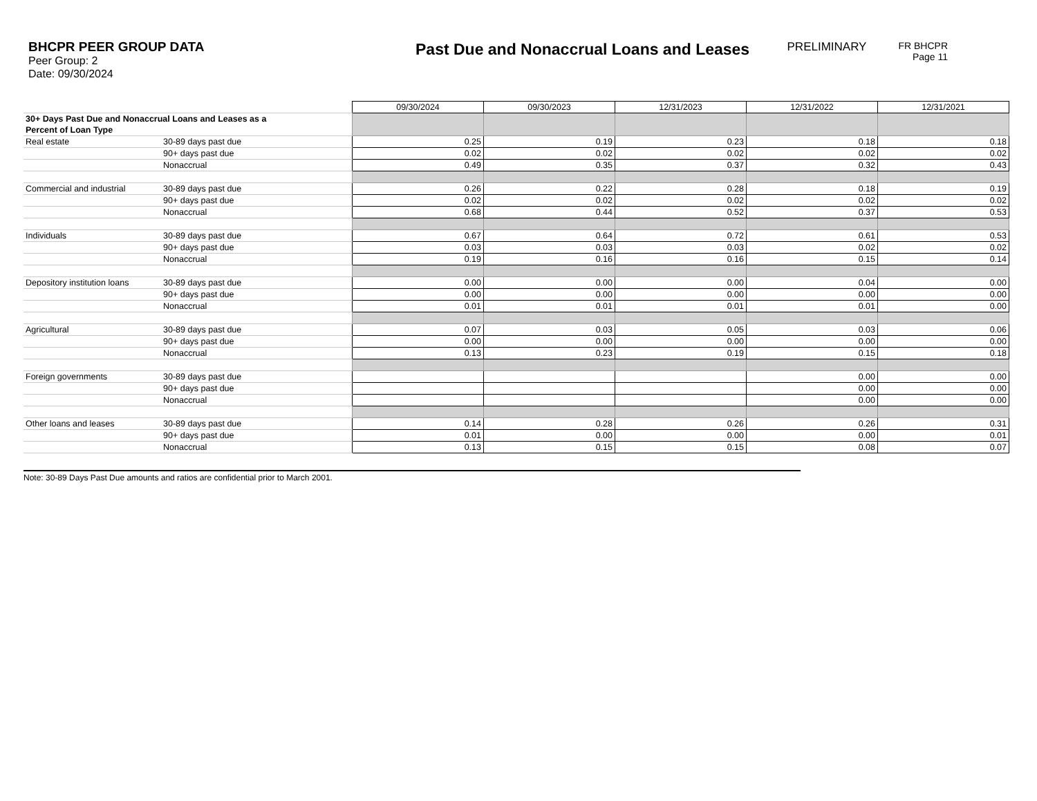BHCPR PEER GROUP DATA
Peer Group: 2
Date: 09/30/2024
Past Due and Nonaccrual Loans and Leases
PRELIMINARY
FR BHCPR
Page 11
| | | 09/30/2024 | 09/30/2023 | 12/31/2023 | 12/31/2022 | 12/31/2021 |
| 30+ Days Past Due and Nonaccrual Loans and Leases as a Percent of Loan Type | | | | | | |
| Real estate | 30-89 days past due | 0.25 | 0.19 | 0.23 | 0.18 | 0.18 |
| | 90+ days past due | 0.02 | 0.02 | 0.02 | 0.02 | 0.02 |
| | Nonaccrual | 0.49 | 0.35 | 0.37 | 0.32 | 0.43 |
| Commercial and industrial | 30-89 days past due | 0.26 | 0.22 | 0.28 | 0.18 | 0.19 |
| | 90+ days past due | 0.02 | 0.02 | 0.02 | 0.02 | 0.02 |
| | Nonaccrual | 0.68 | 0.44 | 0.52 | 0.37 | 0.53 |
| Individuals | 30-89 days past due | 0.67 | 0.64 | 0.72 | 0.61 | 0.53 |
| | 90+ days past due | 0.03 | 0.03 | 0.03 | 0.02 | 0.02 |
| | Nonaccrual | 0.19 | 0.16 | 0.16 | 0.15 | 0.14 |
| Depository institution loans | 30-89 days past due | 0.00 | 0.00 | 0.00 | 0.04 | 0.00 |
| | 90+ days past due | 0.00 | 0.00 | 0.00 | 0.00 | 0.00 |
| | Nonaccrual | 0.01 | 0.01 | 0.01 | 0.01 | 0.00 |
| Agricultural | 30-89 days past due | 0.07 | 0.03 | 0.05 | 0.03 | 0.06 |
| | 90+ days past due | 0.00 | 0.00 | 0.00 | 0.00 | 0.00 |
| | Nonaccrual | 0.13 | 0.23 | 0.19 | 0.15 | 0.18 |
| Foreign governments | 30-89 days past due | | | | 0.00 | 0.00 |
| | 90+ days past due | | | | 0.00 | 0.00 |
| | Nonaccrual | | | | 0.00 | 0.00 |
| Other loans and leases | 30-89 days past due | 0.14 | 0.28 | 0.26 | 0.26 | 0.31 |
| | 90+ days past due | 0.01 | 0.00 | 0.00 | 0.00 | 0.01 |
| | Nonaccrual | 0.13 | 0.15 | 0.15 | 0.08 | 0.07 |
Note: 30-89 Days Past Due amounts and ratios are confidential prior to March 2001.